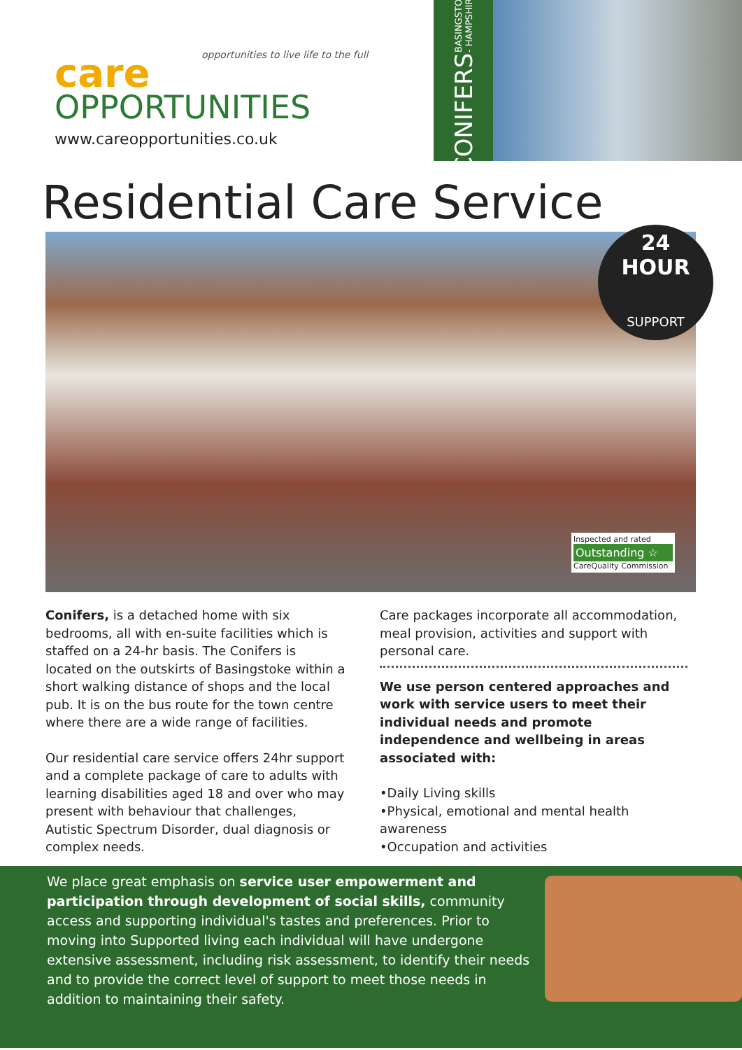care
opportunities to live life to the full
OPPORTUNITIES
www.careopportunities.co.uk
CONIFERS BASINGSTOKE - HAMPSHIRE
Residential Care Service
24
HOUR
SUPPORT
Inspected and rated
Outstanding ☆
CareQuality Commission
Conifers, is a detached home with six bedrooms, all with en-suite facilities which is staffed on a 24-hr basis. The Conifers is located on the outskirts of Basingstoke within a short walking distance of shops and the local pub. It is on the bus route for the town centre where there are a wide range of facilities.
Our residential care service offers 24hr support and a complete package of care to adults with learning disabilities aged 18 and over who may present with behaviour that challenges, Autistic Spectrum Disorder, dual diagnosis or complex needs.
Care packages incorporate all accommodation, meal provision, activities and support with personal care.
We use person centered approaches and work with service users to meet their individual needs and promote independence and wellbeing in areas associated with:
•Daily Living skills
•Physical, emotional and mental health awareness
•Occupation and activities
We place great emphasis on service user empowerment and participation through development of social skills, community access and supporting individual's tastes and preferences. Prior to moving into Supported living each individual will have undergone extensive assessment, including risk assessment, to identify their needs and to provide the correct level of support to meet those needs in addition to maintaining their safety.